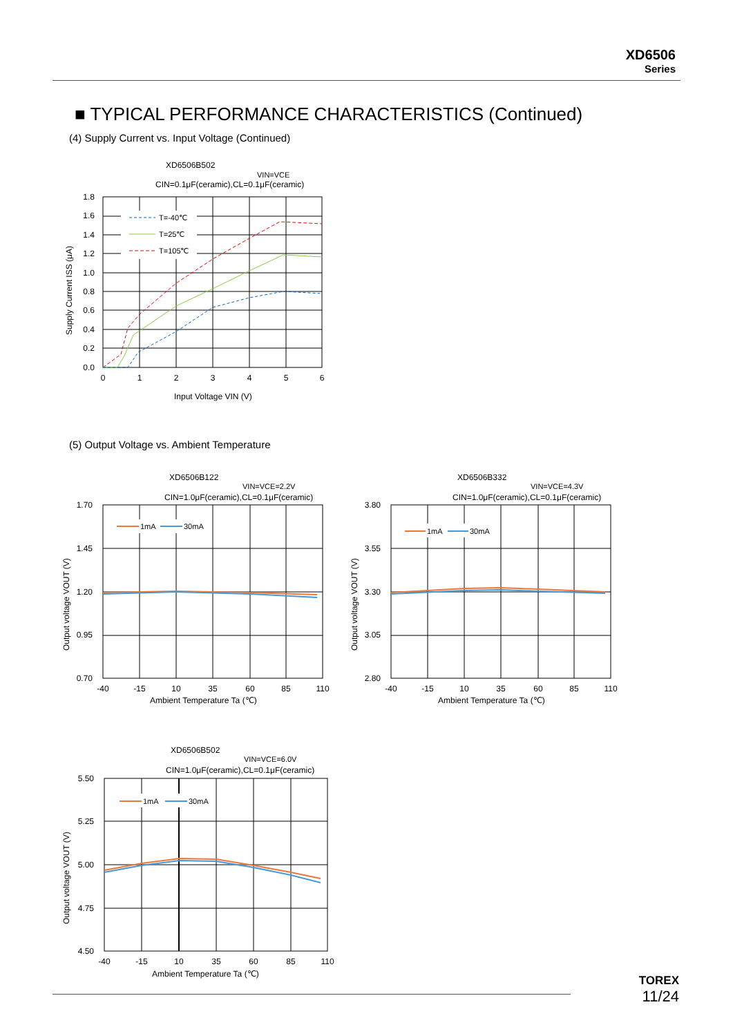XD6506
Series
■ TYPICAL PERFORMANCE CHARACTERISTICS (Continued)
(4) Supply Current vs. Input Voltage (Continued)
XD6506B502
VIN=VCE
CIN=0.1μF(ceramic),CL=0.1μF(ceramic)
T=-40℃
T=25℃
T=105℃
1.8
1.6
1.4
1.2
1.0
0.8
0.6
0.4
0.2
0.0
0
1
2
3
4
5
6
Input Voltage VIN (V)
Supply Current ISS (μA)
(5) Output Voltage vs. Ambient Temperature
XD6506B122
VIN=VCE=2.2V
CIN=1.0μF(ceramic),CL=0.1μF(ceramic)
1mA
30mA
1.70
1.45
1.20
0.95
0.70
-40
-15
10
35
60
85
110
Ambient Temperature Ta (℃)
Output voltage VOUT (V)
XD6506B332
VIN=VCE=4.3V
CIN=1.0μF(ceramic),CL=0.1μF(ceramic)
1mA
30mA
3.80
3.55
3.30
3.05
2.80
-40
-15
10
35
60
85
110
Ambient Temperature Ta (℃)
Output voltage VOUT (V)
XD6506B502
VIN=VCE=6.0V
CIN=1.0μF(ceramic),CL=0.1μF(ceramic)
1mA
30mA
5.50
5.25
5.00
4.75
4.50
-40
-15
10
35
60
85
110
Ambient Temperature Ta (℃)
Output voltage VOUT (V)
TOREX
11/24